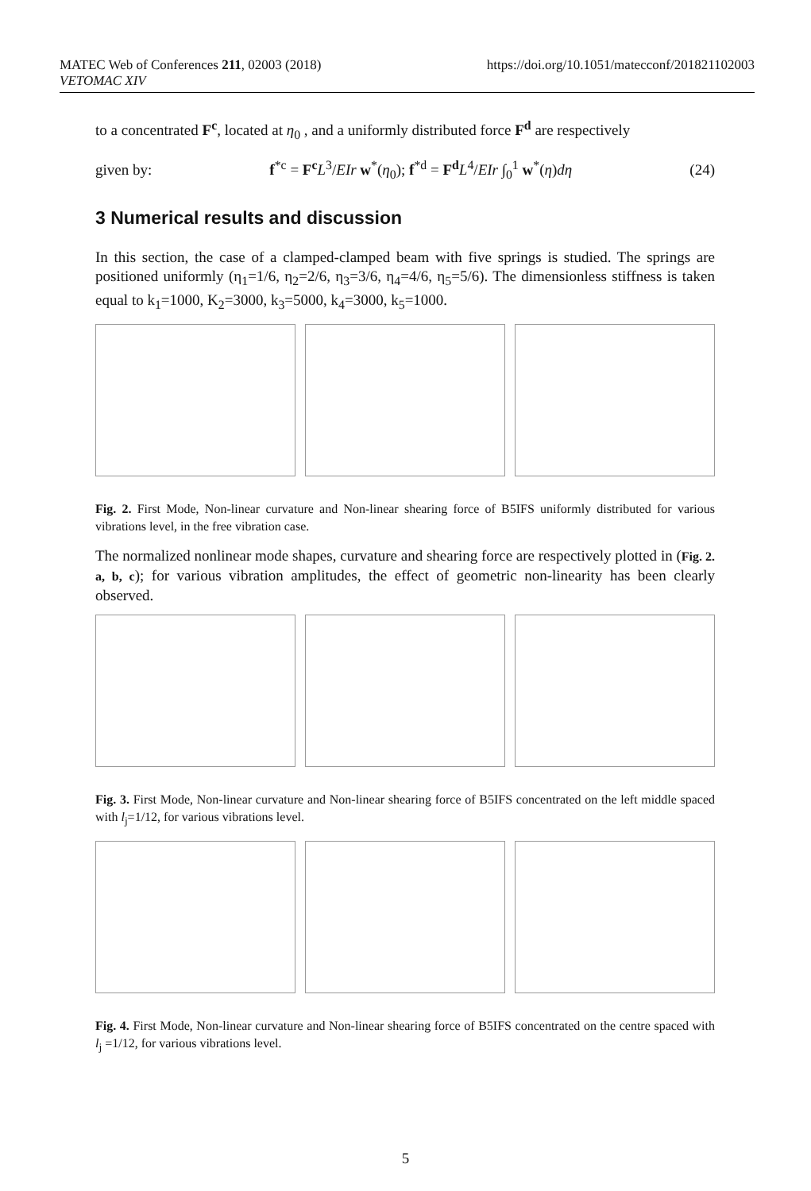https://doi.org/10.1051/matecconf/201821102003 MATEC Web of Conferences 211, 02003 (2018)
VETOMAC XIV
to a concentrated F<sup>c</sup>, located at η<sub>0</sub> , and a uniformly distributed force F<sup>d</sup> are respectively
given by: f<sup>*c</sup> = F<sup>c</sup> L<sup>3</sup>/EIr w<sup>*</sup>(η<sub>0</sub>); f<sup>*d</sup> = F<sup>d</sup> L<sup>4</sup>/EIr ∫<sub>0</sub><sup>1</sup> w<sup>*</sup>(η)dη (24)
3 Numerical results and discussion
In this section, the case of a clamped-clamped beam with five springs is studied. The springs are positioned uniformly (η<sub>1</sub>=1/6, η<sub>2</sub>=2/6, η<sub>3</sub>=3/6, η<sub>4</sub>=4/6, η<sub>5</sub>=5/6). The dimensionless stiffness is taken equal to k<sub>1</sub>=1000, K<sub>2</sub>=3000, k<sub>3</sub>=5000, k<sub>4</sub>=3000, k<sub>5</sub>=1000.
Fig. 2. First Mode, Non-linear curvature and Non-linear shearing force of B5IFS uniformly distributed for various vibrations level, in the free vibration case.
The normalized nonlinear mode shapes, curvature and shearing force are respectively plotted in (Fig. 2. a, b, c); for various vibration amplitudes, the effect of geometric non-linearity has been clearly observed.
Fig. 3. First Mode, Non-linear curvature and Non-linear shearing force of B5IFS concentrated on the left middle spaced with l<sub>j</sub>=1/12, for various vibrations level.
Fig. 4. First Mode, Non-linear curvature and Non-linear shearing force of B5IFS concentrated on the centre spaced with l<sub>j</sub> =1/12, for various vibrations level.
5